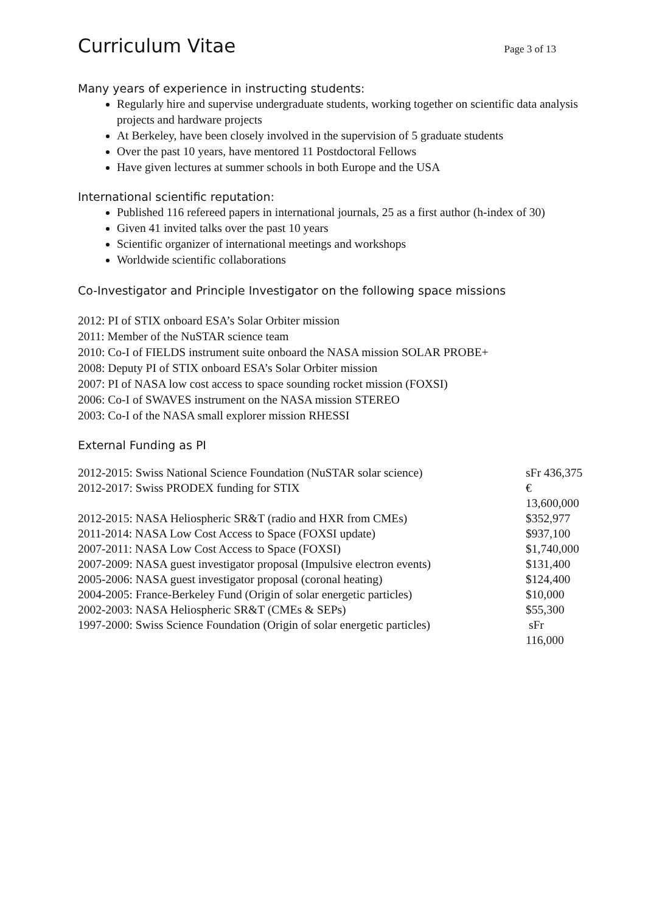Curriculum Vitae
Page 3 of 13
Many years of experience in instructing students:
Regularly hire and supervise undergraduate students, working together on scientific data analysis projects and hardware projects
At Berkeley, have been closely involved in the supervision of 5 graduate students
Over the past 10 years, have mentored 11 Postdoctoral Fellows
Have given lectures at summer schools in both Europe and the USA
International scientific reputation:
Published 116 refereed papers in international journals, 25 as a first author (h-index of 30)
Given 41 invited talks over the past 10 years
Scientific organizer of international meetings and workshops
Worldwide scientific collaborations
Co-Investigator and Principle Investigator on the following space missions
2012: PI of STIX onboard ESA’s Solar Orbiter mission
2011: Member of the NuSTAR science team
2010: Co-I of FIELDS instrument suite onboard the NASA mission SOLAR PROBE+
2008: Deputy PI of STIX onboard ESA’s Solar Orbiter mission
2007: PI of NASA low cost access to space sounding rocket mission (FOXSI)
2006: Co-I of SWAVES instrument on the NASA mission STEREO
2003: Co-I of the NASA small explorer mission RHESSI
External Funding as PI
| 2012-2015: Swiss National Science Foundation (NuSTAR solar science) | sFr 436,375 |
| 2012-2017: Swiss PRODEX funding for STIX | € 13,600,000 |
| 2012-2015: NASA Heliospheric SR&T (radio and HXR from CMEs) | $352,977 |
| 2011-2014: NASA Low Cost Access to Space (FOXSI update) | $937,100 |
| 2007-2011: NASA Low Cost Access to Space (FOXSI) | $1,740,000 |
| 2007-2009: NASA guest investigator proposal (Impulsive electron events) | $131,400 |
| 2005-2006: NASA guest investigator proposal (coronal heating) | $124,400 |
| 2004-2005: France-Berkeley Fund (Origin of solar energetic particles) | $10,000 |
| 2002-2003: NASA Heliospheric SR&T (CMEs & SEPs) | $55,300 |
| 1997-2000: Swiss Science Foundation (Origin of solar energetic particles) | sFr 116,000 |